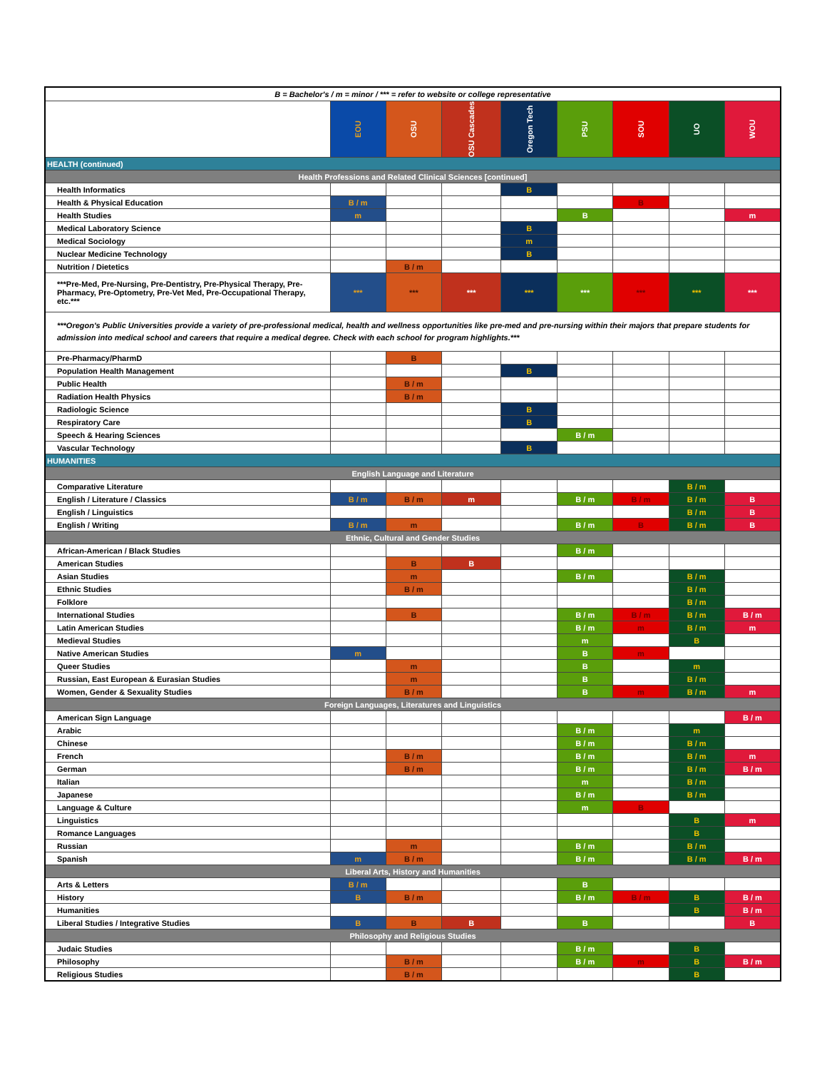| B = Bachelor's / m = minor / *** = refer to website or college representative | | | | | | | | |
| | EOU | OSU | OSU Cascades | Oregon Tech | PSU | SOU | UO | WOU |
| HEALTH (continued) | | | | | | | | |
| Health Professions and Related Clinical Sciences [continued] | | | | | | | | |
| Health Informatics | | | | B | | | | |
| Health & Physical Education | B / m | | | | | B | | |
| Health Studies | m | | | | B | | | m |
| Medical Laboratory Science | | | | B | | | | |
| Medical Sociology | | | | m | | | | |
| Nuclear Medicine Technology | | | | B | | | | |
| Nutrition / Dietetics | | B / m | | | | | | |
| ***Pre-Med, Pre-Nursing, Pre-Dentistry, Pre-Physical Therapy, Pre-Pharmacy, Pre-Optometry, Pre-Vet Med, Pre-Occupational Therapy, etc.*** | *** | *** | *** | *** | *** | *** | *** | *** |
| ***Oregon's Public Universities provide a variety of pre-professional medical, health and wellness opportunities like pre-med and pre-nursing within their majors that prepare students for admission into medical school and careers that require a medical degree. Check with each school for program highlights.*** | | | | | | | | |
| Pre-Pharmacy/PharmD | | B | | | | | | |
| Population Health Management | | | | B | | | | |
| Public Health | | B / m | | | | | | |
| Radiation Health Physics | | B / m | | | | | | |
| Radiologic Science | | | | B | | | | |
| Respiratory Care | | | | B | | | | |
| Speech & Hearing Sciences | | | | | B / m | | | |
| Vascular Technology | | | | B | | | | |
| HUMANITIES | | | | | | | | |
| English Language and Literature | | | | | | | | |
| Comparative Literature | | | | | | | B / m | |
| English / Literature / Classics | B / m | B / m | m | | B / m | B / m | B / m | B |
| English / Linguistics | | | | | | | B / m | B |
| English / Writing | B / m | m | | | B / m | B | B / m | B |
| Ethnic, Cultural and Gender Studies | | | | | | | | |
| African-American / Black Studies | | | | | B / m | | | |
| American Studies | | B | B | | | | | |
| Asian Studies | | m | | | B / m | | B / m | |
| Ethnic Studies | | B / m | | | | | B / m | |
| Folklore | | | | | | | B / m | |
| International Studies | | B | | | B / m | B / m | B / m | B / m |
| Latin American Studies | | | | | B / m | m | B / m | m |
| Medieval Studies | | | | | m | | B | |
| Native American Studies | m | | | | B | m | | |
| Queer Studies | | m | | | B | | m | |
| Russian, East European & Eurasian Studies | | m | | | B | | B / m | |
| Women, Gender & Sexuality Studies | | B / m | | | B | m | B / m | m |
| Foreign Languages, Literatures and Linguistics | | | | | | | | |
| American Sign Language | | | | | | | | B / m |
| Arabic | | | | | B / m | | m | |
| Chinese | | | | | B / m | | B / m | |
| French | | B / m | | | B / m | | B / m | m |
| German | | B / m | | | B / m | | B / m | B / m |
| Italian | | | | | m | | B / m | |
| Japanese | | | | | B / m | | B / m | |
| Language & Culture | | | | | m | B | | |
| Linguistics | | | | | | | B | m |
| Romance Languages | | | | | | | B | |
| Russian | | m | | | B / m | | B / m | |
| Spanish | m | B / m | | | B / m | | B / m | B / m |
| Liberal Arts, History and Humanities | | | | | | | | |
| Arts & Letters | B / m | | | | B | | | |
| History | B | B / m | | | B / m | B / m | B | B / m |
| Humanities | | | | | | | B | B / m |
| Liberal Studies / Integrative Studies | B | B | B | | B | | | B |
| Philosophy and Religious Studies | | | | | | | | |
| Judaic Studies | | | | | B / m | | B | |
| Philosophy | | B / m | | | B / m | m | B | B / m |
| Religious Studies | | B / m | | | | | B | |